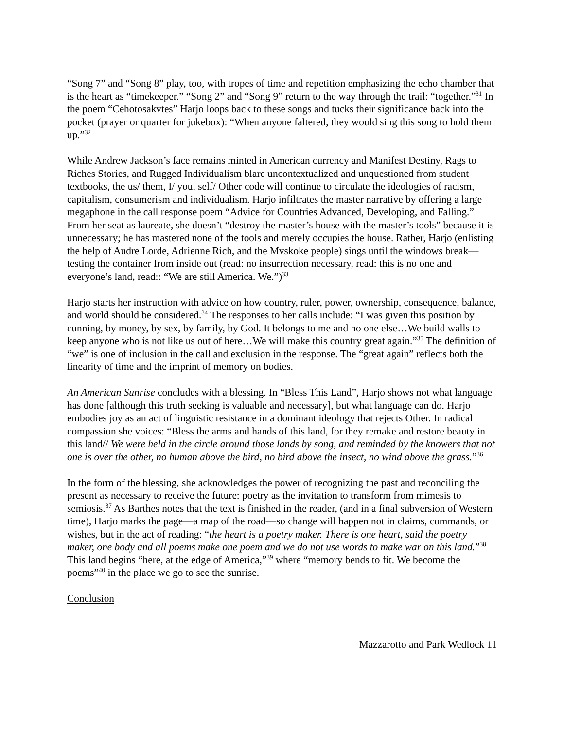“Song 7” and “Song 8” play, too, with tropes of time and repetition emphasizing the echo chamber that is the heart as “timekeeper.” “Song 2” and “Song 9” return to the way through the trail: “together.”<sup>31</sup> In the poem “Cehotosakvtes” Harjo loops back to these songs and tucks their significance back into the pocket (prayer or quarter for jukebox): “When anyone faltered, they would sing this song to hold them up.”<sup>32</sup>
While Andrew Jackson’s face remains minted in American currency and Manifest Destiny, Rags to Riches Stories, and Rugged Individualism blare uncontextualized and unquestioned from student textbooks, the us/ them, I/ you, self/ Other code will continue to circulate the ideologies of racism, capitalism, consumerism and individualism. Harjo infiltrates the master narrative by offering a large megaphone in the call response poem “Advice for Countries Advanced, Developing, and Falling.” From her seat as laureate, she doesn’t “destroy the master’s house with the master’s tools” because it is unnecessary; he has mastered none of the tools and merely occupies the house. Rather, Harjo (enlisting the help of Audre Lorde, Adrienne Rich, and the Mvskoke people) sings until the windows break—testing the container from inside out (read: no insurrection necessary, read: this is no one and everyone’s land, read:: “We are still America. We.”)<sup>33</sup>
Harjo starts her instruction with advice on how country, ruler, power, ownership, consequence, balance, and world should be considered.<sup>34</sup> The responses to her calls include: “I was given this position by cunning, by money, by sex, by family, by God. It belongs to me and no one else…We build walls to keep anyone who is not like us out of here…We will make this country great again.”<sup>35</sup> The definition of “we” is one of inclusion in the call and exclusion in the response. The “great again” reflects both the linearity of time and the imprint of memory on bodies.
An American Sunrise concludes with a blessing. In “Bless This Land”, Harjo shows not what language has done [although this truth seeking is valuable and necessary], but what language can do. Harjo embodies joy as an act of linguistic resistance in a dominant ideology that rejects Other. In radical compassion she voices: “Bless the arms and hands of this land, for they remake and restore beauty in this land// We were held in the circle around those lands by song, and reminded by the knowers that not one is over the other, no human above the bird, no bird above the insect, no wind above the grass.”<sup>36</sup>
In the form of the blessing, she acknowledges the power of recognizing the past and reconciling the present as necessary to receive the future: poetry as the invitation to transform from mimesis to semiosis.<sup>37</sup> As Barthes notes that the text is finished in the reader, (and in a final subversion of Western time), Harjo marks the page—a map of the road—so change will happen not in claims, commands, or wishes, but in the act of reading: “the heart is a poetry maker. There is one heart, said the poetry maker, one body and all poems make one poem and we do not use words to make war on this land.”<sup>38</sup> This land begins “here, at the edge of America,”<sup>39</sup> where “memory bends to fit. We become the poems”<sup>40</sup> in the place we go to see the sunrise.
Conclusion
Mazzarotto and Park Wedlock 11